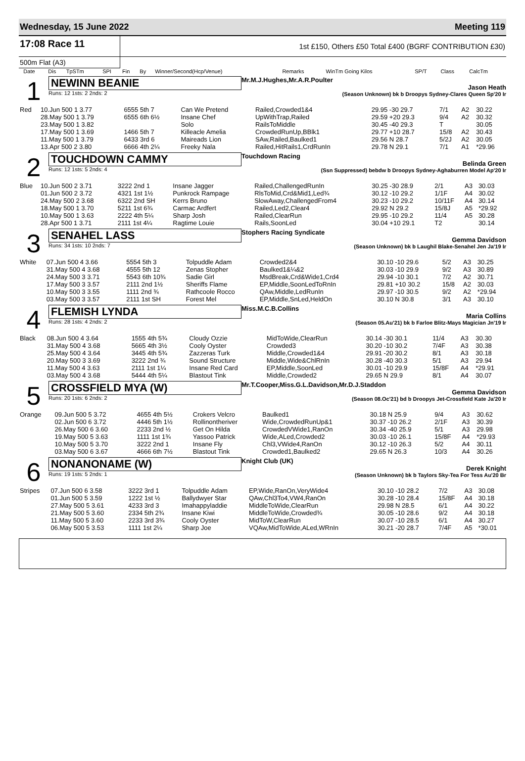Wednesday, 15 June 2022 Meeting 119
17:08 Race 11
1st £150, Others £50 Total £400 (BGRF CONTRIBUTION £30)
500m Flat (A3)
| | Date | Dis | TpSTm | SPI | Fin | By | Winner/Second(Hcp/Venue) | Remarks | WinTm Going Kilos | SP/T | Class | CalcTm |
| --- | --- | --- | --- | --- | --- | --- | --- | --- | --- | --- | --- | --- |
1
NEWINN BEANIE
Runs: 12 1sts: 2 2nds: 2
Mr.M.J.Hughes,Mr.A.R.Poulter
Jason Heath
(Season Unknown) bk b Droopys Sydney-Clares Queen Sp'20 Ir
| Red | 10.Jun 500 1 3.77 | 6555 5th 7 | Can We Pretend | Railed,Crowded1&4 | 29.95 -30 29.7 | 7/1 | A2 | 30.22 |
| | 28.May 500 1 3.79 | 6555 6th 6½ | Insane Chef | UpWithTrap,Railed | 29.59 +20 29.3 | 9/4 | A2 | 30.32 |
| | 23.May 500 1 3.82 | | Solo | RailsToMiddle | 30.45 -40 29.3 | T | | 30.05 |
| | 17.May 500 1 3.69 | 1466 5th 7 | Killeacle Amelia | CrowdedRunUp,BBlk1 | 29.77 +10 28.7 | 15/8 | A2 | 30.43 |
| | 11.May 500 1 3.79 | 6433 3rd 6 | Maireads Lion | SAw,Railed,Baulked1 | 29.56 N 28.7 | 5/2J | A2 | 30.05 |
| | 13.Apr 500 2 3.80 | 6666 4th 2¼ | Freeky Nala | Railed,HitRails1,CrdRunIn | 29.78 N 29.1 | 7/1 | A1 | *29.96 |
2
TOUCHDOWN CAMMY
Runs: 12 1sts: 5 2nds: 4
Touchdown Racing
Belinda Green
(Ssn Suppressed) bebdw b Droopys Sydney-Aghaburren Model Ap'20 Ir
| Blue | 10.Jun 500 2 3.71 | 3222 2nd 1 | Insane Jagger | Railed,ChallengedRunIn | 30.25 -30 28.9 | 2/1 | A3 | 30.03 |
| | 01.Jun 500 2 3.72 | 4321 1st 1½ | Punkrock Rampage | RlsToMid,Crd&Mid1,Led¾ | 30.12 -10 29.2 | 1/1F | A4 | 30.02 |
| | 24.May 500 2 3.68 | 6322 2nd SH | Kerrs Bruno | SlowAway,ChallengedFrom4 | 30.23 -10 29.2 | 10/11F | A4 | 30.14 |
| | 18.May 500 1 3.70 | 5211 1st 6¾ | Carmac Ardfert | Railed,Led2,Clear4 | 29.92 N 29.2 | 15/8J | A5 | *29.92 |
| | 10.May 500 1 3.63 | 2222 4th 5¼ | Sharp Josh | Railed,ClearRun | 29.95 -10 29.2 | 11/4 | A5 | 30.28 |
| | 28.Apr 500 1 3.71 | 2111 1st 4¼ | Ragtime Louie | Rails,SoonLed | 30.04 +10 29.1 | T2 | | 30.14 |
3
SENAHEL LASS
Runs: 34 1sts: 10 2nds: 7
Stophers Racing Syndicate
Gemma Davidson
(Season Unknown) bk b Laughil Blake-Senahel Jen Ja'19 Ir
| White | 07.Jun 500 4 3.66 | 5554 5th 3 | Tolpuddle Adam | Crowded2&4 | 30.10 -10 29.6 | 5/2 | A3 | 30.25 |
| | 31.May 500 4 3.68 | 4555 5th 12 | Zenas Stopher | Baulked1&¼&2 | 30.03 -10 29.9 | 9/2 | A3 | 30.89 |
| | 24.May 500 3 3.71 | 5543 6th 10¾ | Sadie Girl | MsdBreak,Crd&Wide1,Crd4 | 29.94 -10 30.1 | 7/2 | A2 | 30.71 |
| | 17.May 500 3 3.57 | 2111 2nd 1½ | Sheriffs Flame | EP,Middle,SoonLedToRnIn | 29.81 +10 30.2 | 15/8 | A2 | 30.03 |
| | 10.May 500 3 3.55 | 1111 2nd ¾ | Rathcoole Rocco | QAw,Middle,LedRunIn | 29.97 -10 30.5 | 9/2 | A2 | *29.94 |
| | 03.May 500 3 3.57 | 2111 1st SH | Forest Mel | EP,Middle,SnLed,HeldOn | 30.10 N 30.8 | 3/1 | A3 | 30.10 |
4
FLEMISH LYNDA
Runs: 28 1sts: 4 2nds: 2
Miss.M.C.B.Collins
Maria Collins
(Season 05.Au'21) bk b Farloe Blitz-Mays Magician Jn'19 Ir
| Black | 08.Jun 500 4 3.64 | 1555 4th 5¾ | Cloudy Ozzie | MidToWide,ClearRun | 30.14 -30 30.1 | 11/4 | A3 | 30.30 |
| | 31.May 500 4 3.68 | 5665 4th 3½ | Cooly Oyster | Crowded3 | 30.20 -10 30.2 | 7/4F | A3 | 30.38 |
| | 25.May 500 4 3.64 | 3445 4th 5¾ | Zazzeras Turk | Middle,Crowded1&4 | 29.91 -20 30.2 | 8/1 | A3 | 30.18 |
| | 20.May 500 3 3.69 | 3222 2nd ¾ | Sound Structure | Middle,Wide&ChlRnIn | 30.28 -40 30.3 | 5/1 | A3 | 29.94 |
| | 11.May 500 4 3.63 | 2111 1st 1¼ | Insane Red Card | EP,Middle,SoonLed | 30.01 -10 29.9 | 15/8F | A4 | *29.91 |
| | 03.May 500 4 3.68 | 5444 4th 5¼ | Blastout Tink | Middle,Crowded2 | 29.65 N 29.9 | 8/1 | A4 | 30.07 |
5
CROSSFIELD MYA (W)
Runs: 20 1sts: 6 2nds: 2
Mr.T.Cooper,Miss.G.L.Davidson,Mr.D.J.Staddon
Gemma Davidson
(Season 08.Oc'21) bd b Droopys Jet-Crossfield Kate Ja'20 Ir
| Orange | 09.Jun 500 5 3.72 | 4655 4th 5½ | Crokers Velcro | Baulked1 | 30.18 N 25.9 | 9/4 | A3 | 30.62 |
| | 02.Jun 500 6 3.72 | 4446 5th 1½ | Rollinontheriver | Wide,CrowdedRunUp&1 | 30.37 -10 26.2 | 2/1F | A3 | 30.39 |
| | 26.May 500 6 3.60 | 2233 2nd ½ | Get On Hilda | CrowdedVWide1,RanOn | 30.34 -40 25.9 | 5/1 | A3 | 29.98 |
| | 19.May 500 5 3.63 | 1111 1st 1¾ | Yassoo Patrick | Wide,ALed,Crowded2 | 30.03 -10 26.1 | 15/8F | A4 | *29.93 |
| | 10.May 500 5 3.70 | 3222 2nd 1 | Insane Fly | Chl3,VWide4,RanOn | 30.12 -10 26.3 | 5/2 | A4 | 30.11 |
| | 03.May 500 6 3.67 | 4666 6th 7½ | Blastout Tink | Crowded1,Baulked2 | 29.65 N 26.3 | 10/3 | A4 | 30.26 |
6
NONANONAME (W)
Runs: 19 1sts: 5 2nds: 1
Knight Club (UK)
Derek Knight
(Season Unknown) bk b Taylors Sky-Tea For Tess Au'20 Br
| Stripes | 07.Jun 500 6 3.58 | 3222 3rd 1 | Tolpuddle Adam | EP,Wide,RanOn,VeryWide4 | 30.10 -10 28.2 | 7/2 | A3 | 30.08 |
| | 01.Jun 500 5 3.59 | 1222 1st ½ | Ballydwyer Star | QAw,Chl3To4,VW4,RanOn | 30.28 -10 28.4 | 15/8F | A4 | 30.18 |
| | 27.May 500 5 3.61 | 4233 3rd 3 | Imahappyladdie | MiddleToWide,ClearRun | 29.98 N 28.5 | 6/1 | A4 | 30.22 |
| | 21.May 500 5 3.60 | 2334 5th 2¾ | Insane Kiwi | MiddleToWide,Crowded¾ | 30.05 -10 28.6 | 9/2 | A4 | 30.18 |
| | 11.May 500 5 3.60 | 2233 3rd 3¾ | Cooly Oyster | MidToW,ClearRun | 30.07 -10 28.5 | 6/1 | A4 | 30.27 |
| | 06.May 500 5 3.53 | 1111 1st 2¼ | Sharp Joe | VQAw,MidToWide,ALed,WRnIn | 30.21 -20 28.7 | 7/4F | A5 | *30.01 |